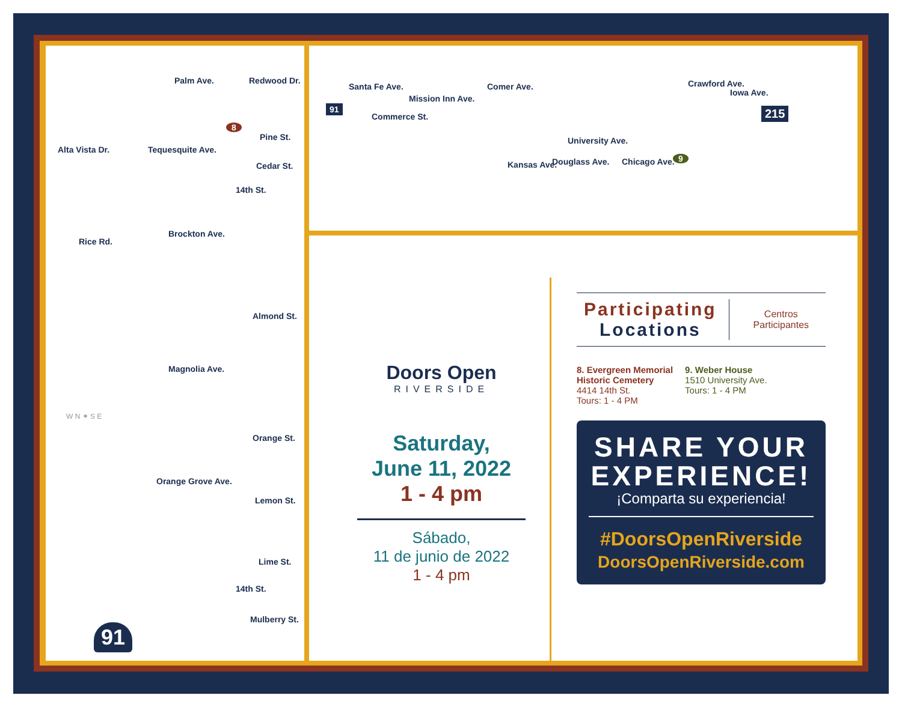Palm Ave. Redwood Dr.
8
Pine St.
Cedar St.
Alta Vista Dr. Tequesquite Ave.
14th St.
Brockton Ave.
Rice Rd.
Almond St.
Magnolia Ave.
W N ✦ S E
Orange St.
Orange Grove Ave.
Lemon St.
Lime St.
14th St.
Mulberry St.
91
91
Santa Fe Ave.
Commerce St.
Mission Inn Ave.
Comer Ave.
University Ave.
Kansas Ave. Douglass Ave. Chicago Ave.
Crawford Ave.
Iowa Ave.
9
215
Doors Open
RIVERSIDE
Saturday,
June 11, 2022
1 - 4 pm
Sábado,
11 de junio de 2022
1 - 4 pm
Participating
Locations
Centros
Participantes
8. Evergreen Memorial
Historic Cemetery
4414 14th St.
Tours: 1 - 4 PM
9. Weber House
1510 University Ave.
Tours: 1 - 4 PM
SHARE YOUR EXPERIENCE!
¡Comparta su experiencia!
#DoorsOpenRiverside
DoorsOpenRiverside.com